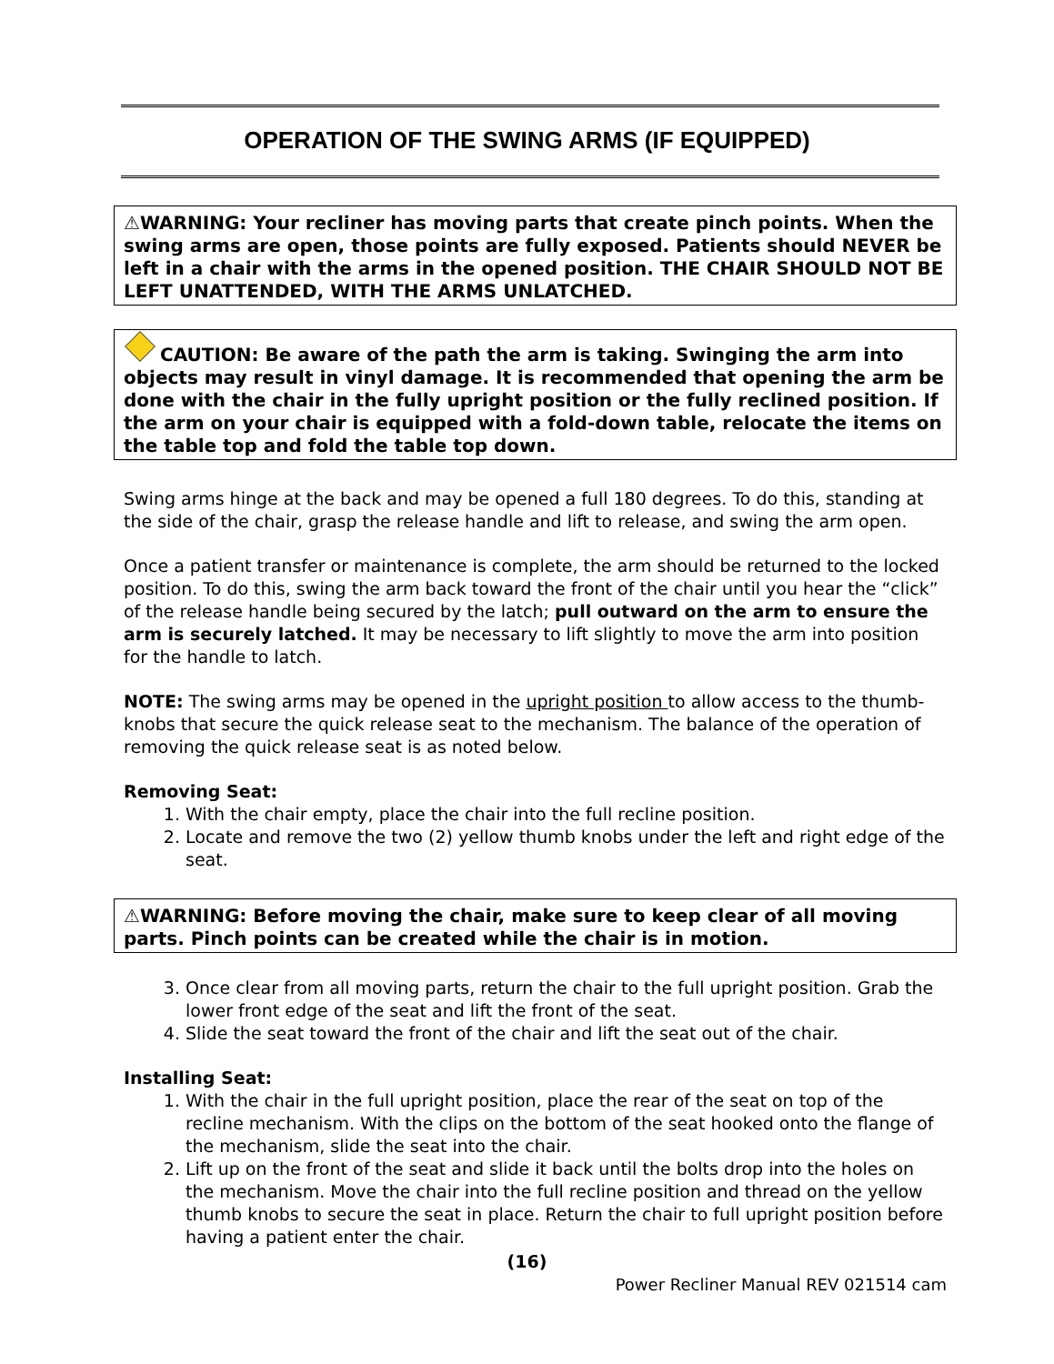OPERATION OF THE SWING ARMS (IF EQUIPPED)
⚠WARNING: Your recliner has moving parts that create pinch points. When the swing arms are open, those points are fully exposed. Patients should NEVER be left in a chair with the arms in the opened position. THE CHAIR SHOULD NOT BE LEFT UNATTENDED, WITH THE ARMS UNLATCHED.
CAUTION: Be aware of the path the arm is taking. Swinging the arm into objects may result in vinyl damage. It is recommended that opening the arm be done with the chair in the fully upright position or the fully reclined position. If the arm on your chair is equipped with a fold-down table, relocate the items on the table top and fold the table top down.
Swing arms hinge at the back and may be opened a full 180 degrees. To do this, standing at the side of the chair, grasp the release handle and lift to release, and swing the arm open.
Once a patient transfer or maintenance is complete, the arm should be returned to the locked position. To do this, swing the arm back toward the front of the chair until you hear the “click” of the release handle being secured by the latch; pull outward on the arm to ensure the arm is securely latched. It may be necessary to lift slightly to move the arm into position for the handle to latch.
NOTE: The swing arms may be opened in the upright position to allow access to the thumb-knobs that secure the quick release seat to the mechanism. The balance of the operation of removing the quick release seat is as noted below.
Removing Seat:
1. With the chair empty, place the chair into the full recline position.
2. Locate and remove the two (2) yellow thumb knobs under the left and right edge of the seat.
⚠WARNING: Before moving the chair, make sure to keep clear of all moving parts. Pinch points can be created while the chair is in motion.
3. Once clear from all moving parts, return the chair to the full upright position. Grab the lower front edge of the seat and lift the front of the seat.
4. Slide the seat toward the front of the chair and lift the seat out of the chair.
Installing Seat:
1. With the chair in the full upright position, place the rear of the seat on top of the recline mechanism. With the clips on the bottom of the seat hooked onto the flange of the mechanism, slide the seat into the chair.
2. Lift up on the front of the seat and slide it back until the bolts drop into the holes on the mechanism. Move the chair into the full recline position and thread on the yellow thumb knobs to secure the seat in place. Return the chair to full upright position before having a patient enter the chair.
(16)
Power Recliner Manual REV 021514 cam